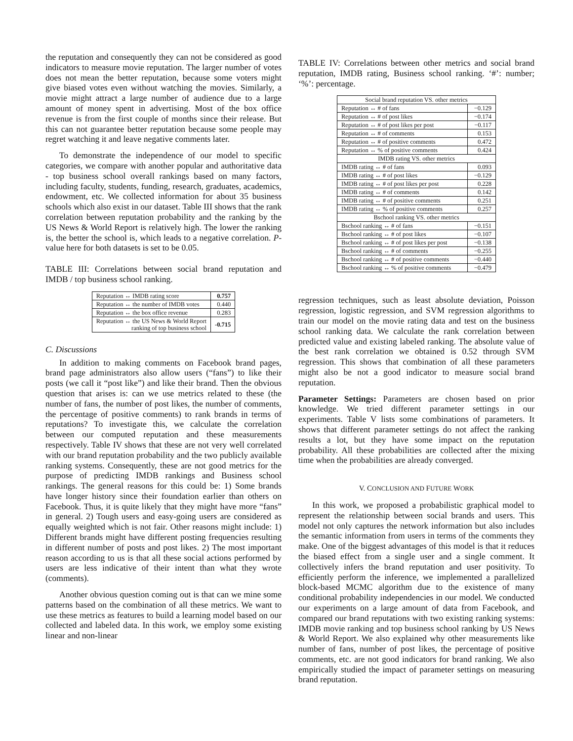the reputation and consequently they can not be considered as good indicators to measure movie reputation. The larger number of votes does not mean the better reputation, because some voters might give biased votes even without watching the movies. Similarly, a movie might attract a large number of audience due to a large amount of money spent in advertising. Most of the box office revenue is from the first couple of months since their release. But this can not guarantee better reputation because some people may regret watching it and leave negative comments later.
To demonstrate the independence of our model to specific categories, we compare with another popular and authoritative data - top business school overall rankings based on many factors, including faculty, students, funding, research, graduates, academics, endowment, etc. We collected information for about 35 business schools which also exist in our dataset. Table III shows that the rank correlation between reputation probability and the ranking by the US News & World Report is relatively high. The lower the ranking is, the better the school is, which leads to a negative correlation. P-value here for both datasets is set to be 0.05.
TABLE III: Correlations between social brand reputation and IMDB / top business school ranking.
| Reputation ↔ IMDB rating score | 0.757 |
| Reputation ↔ the number of IMDB votes | 0.440 |
| Reputation ↔ the box office revenue | 0.283 |
| Reputation ↔ the US News & World Report ranking of top business school | -0.715 |
C. Discussions
In addition to making comments on Facebook brand pages, brand page administrators also allow users (“fans”) to like their posts (we call it “post like”) and like their brand. Then the obvious question that arises is: can we use metrics related to these (the number of fans, the number of post likes, the number of comments, the percentage of positive comments) to rank brands in terms of reputations? To investigate this, we calculate the correlation between our computed reputation and these measurements respectively. Table IV shows that these are not very well correlated with our brand reputation probability and the two publicly available ranking systems. Consequently, these are not good metrics for the purpose of predicting IMDB rankings and Business school rankings. The general reasons for this could be: 1) Some brands have longer history since their foundation earlier than others on Facebook. Thus, it is quite likely that they might have more “fans” in general. 2) Tough users and easy-going users are considered as equally weighted which is not fair. Other reasons might include: 1) Different brands might have different posting frequencies resulting in different number of posts and post likes. 2) The most important reason according to us is that all these social actions performed by users are less indicative of their intent than what they wrote (comments).
Another obvious question coming out is that can we mine some patterns based on the combination of all these metrics. We want to use these metrics as features to build a learning model based on our collected and labeled data. In this work, we employ some existing linear and non-linear
TABLE IV: Correlations between other metrics and social brand reputation, IMDB rating, Business school ranking. ‘#’: number; ‘%’: percentage.
| Social brand reputation VS. other metrics | |
| Reputation ↔ # of fans | −0.129 |
| Reputation ↔ # of post likes | −0.174 |
| Reputation ↔ # of post likes per post | −0.117 |
| Reputation ↔ # of comments | 0.153 |
| Reputation ↔ # of positive comments | 0.472 |
| Reputation ↔ % of positive comments | 0.424 |
| IMDB rating VS. other metrics | |
| IMDB rating ↔ # of fans | 0.093 |
| IMDB rating ↔ # of post likes | −0.129 |
| IMDB rating ↔ # of post likes per post | 0.228 |
| IMDB rating ↔ # of comments | 0.142 |
| IMDB rating ↔ # of positive comments | 0.251 |
| IMDB rating ↔ % of positive comments | 0.257 |
| Bschool ranking VS. other metrics | |
| Bschool ranking ↔ # of fans | −0.151 |
| Bschool ranking ↔ # of post likes | −0.107 |
| Bschool ranking ↔ # of post likes per post | −0.138 |
| Bschool ranking ↔ # of comments | −0.255 |
| Bschool ranking ↔ # of positive comments | −0.440 |
| Bschool ranking ↔ % of positive comments | −0.479 |
regression techniques, such as least absolute deviation, Poisson regression, logistic regression, and SVM regression algorithms to train our model on the movie rating data and test on the business school ranking data. We calculate the rank correlation between predicted value and existing labeled ranking. The absolute value of the best rank correlation we obtained is 0.52 through SVM regression. This shows that combination of all these parameters might also be not a good indicator to measure social brand reputation.
Parameter Settings: Parameters are chosen based on prior knowledge. We tried different parameter settings in our experiments. Table V lists some combinations of parameters. It shows that different parameter settings do not affect the ranking results a lot, but they have some impact on the reputation probability. All these probabilities are collected after the mixing time when the probabilities are already converged.
V. CONCLUSION AND FUTURE WORK
In this work, we proposed a probabilistic graphical model to represent the relationship between social brands and users. This model not only captures the network information but also includes the semantic information from users in terms of the comments they make. One of the biggest advantages of this model is that it reduces the biased effect from a single user and a single comment. It collectively infers the brand reputation and user positivity. To efficiently perform the inference, we implemented a parallelized block-based MCMC algorithm due to the existence of many conditional probability independencies in our model. We conducted our experiments on a large amount of data from Facebook, and compared our brand reputations with two existing ranking systems: IMDB movie ranking and top business school ranking by US News & World Report. We also explained why other measurements like number of fans, number of post likes, the percentage of positive comments, etc. are not good indicators for brand ranking. We also empirically studied the impact of parameter settings on measuring brand reputation.